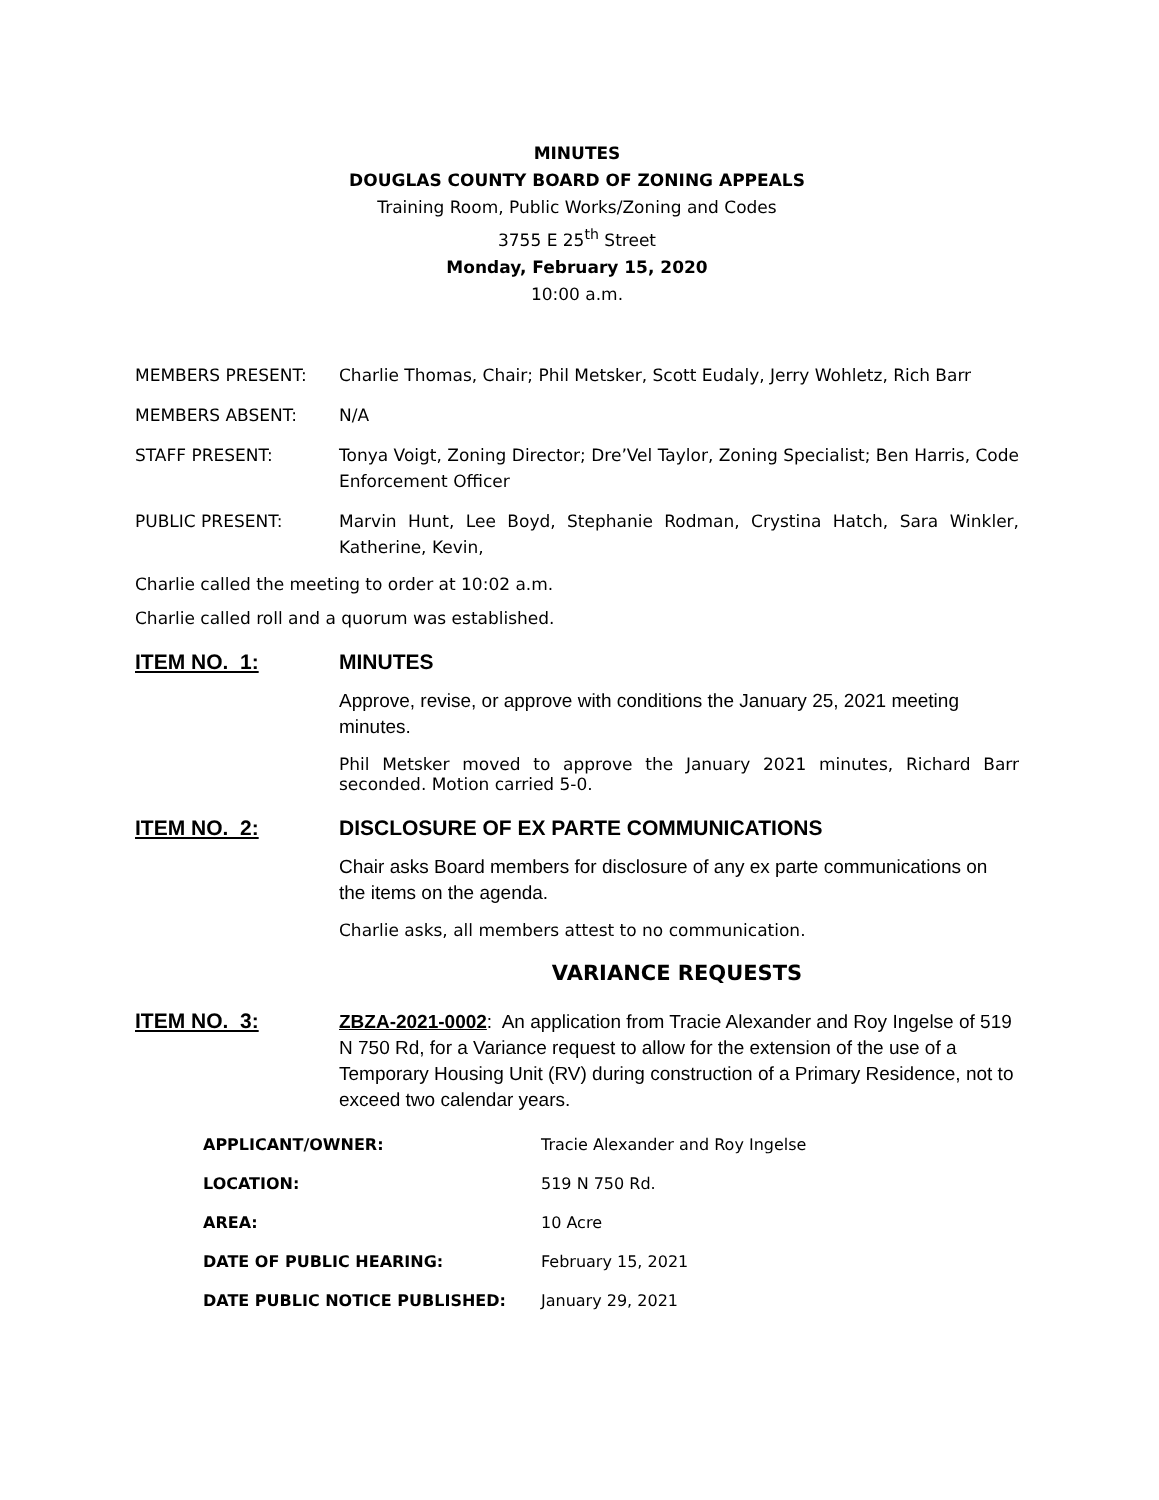MINUTES
DOUGLAS COUNTY BOARD OF ZONING APPEALS
Training Room, Public Works/Zoning and Codes
3755 E 25<sup>th</sup> Street
Monday, February 15, 2020
10:00 a.m.
MEMBERS PRESENT: Charlie Thomas, Chair; Phil Metsker, Scott Eudaly, Jerry Wohletz, Rich Barr
MEMBERS ABSENT: N/A
STAFF PRESENT: Tonya Voigt, Zoning Director; Dre’Vel Taylor, Zoning Specialist; Ben Harris, Code Enforcement Officer
PUBLIC PRESENT: Marvin Hunt, Lee Boyd, Stephanie Rodman, Crystina Hatch, Sara Winkler, Katherine, Kevin,
Charlie called the meeting to order at 10:02 a.m.
Charlie called roll and a quorum was established.
ITEM NO. 1: MINUTES
Approve, revise, or approve with conditions the January 25, 2021 meeting minutes.
Phil Metsker moved to approve the January 2021 minutes, Richard Barr seconded. Motion carried 5-0.
ITEM NO. 2: DISCLOSURE OF EX PARTE COMMUNICATIONS
Chair asks Board members for disclosure of any ex parte communications on the items on the agenda.
Charlie asks, all members attest to no communication.
VARIANCE REQUESTS
ITEM NO. 3:
ZBZA-2021-0002: An application from Tracie Alexander and Roy Ingelse of 519 N 750 Rd, for a Variance request to allow for the extension of the use of a Temporary Housing Unit (RV) during construction of a Primary Residence, not to exceed two calendar years.
APPLICANT/OWNER: Tracie Alexander and Roy Ingelse
LOCATION: 519 N 750 Rd.
AREA: 10 Acre
DATE OF PUBLIC HEARING: February 15, 2021
DATE PUBLIC NOTICE PUBLISHED: January 29, 2021